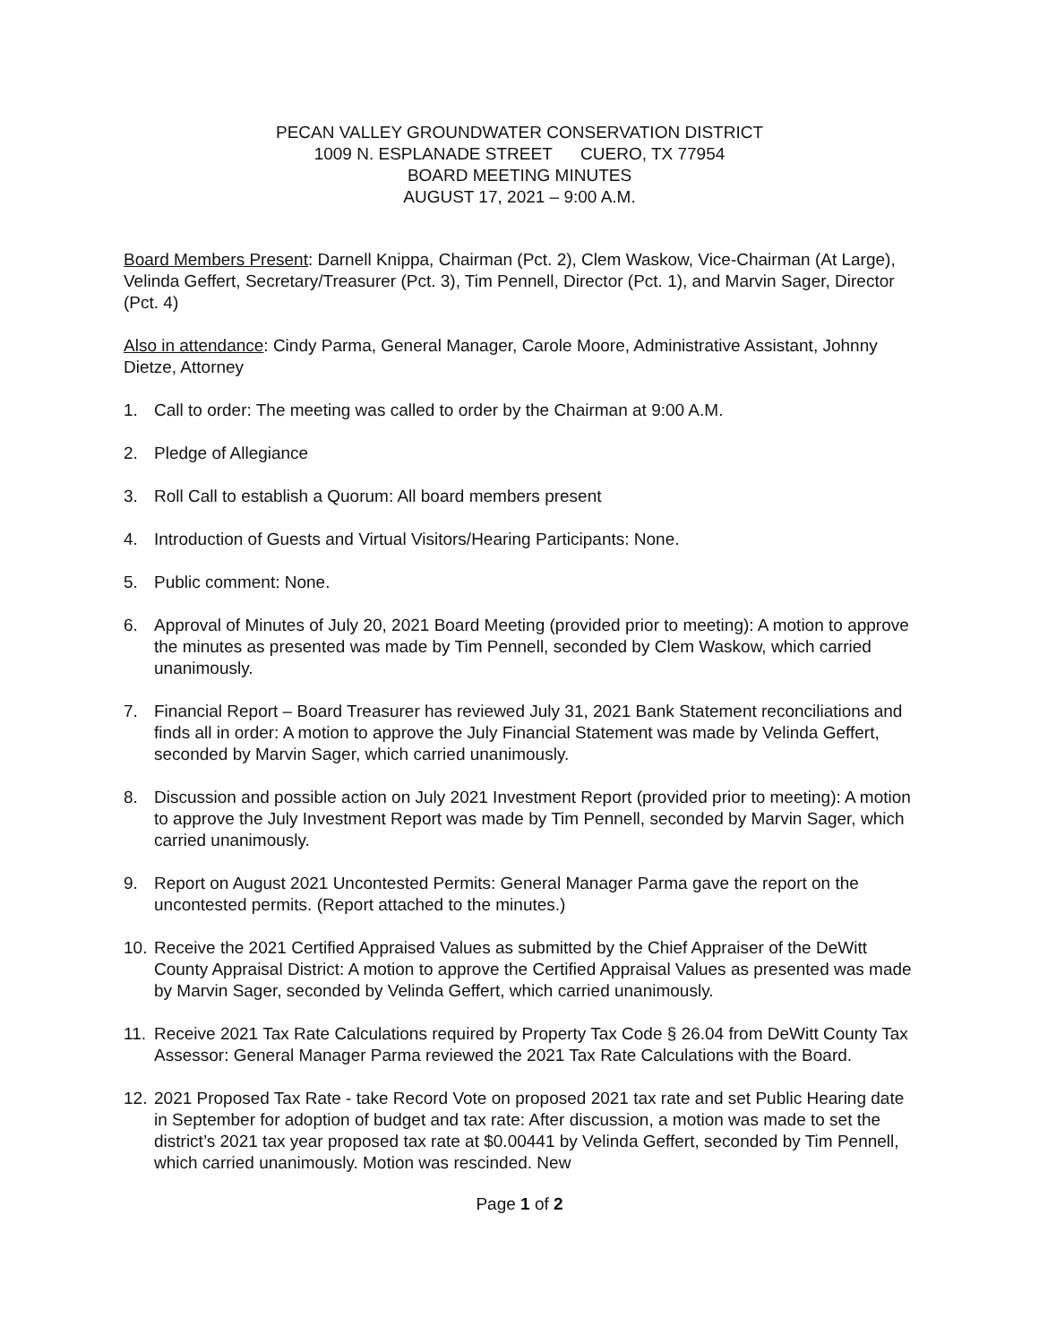PECAN VALLEY GROUNDWATER CONSERVATION DISTRICT
1009 N. ESPLANADE STREET CUERO, TX 77954
BOARD MEETING MINUTES
AUGUST 17, 2021 – 9:00 A.M.
Board Members Present: Darnell Knippa, Chairman (Pct. 2), Clem Waskow, Vice-Chairman (At Large), Velinda Geffert, Secretary/Treasurer (Pct. 3), Tim Pennell, Director (Pct. 1), and Marvin Sager, Director (Pct. 4)
Also in attendance: Cindy Parma, General Manager, Carole Moore, Administrative Assistant, Johnny Dietze, Attorney
1. Call to order: The meeting was called to order by the Chairman at 9:00 A.M.
2. Pledge of Allegiance
3. Roll Call to establish a Quorum: All board members present
4. Introduction of Guests and Virtual Visitors/Hearing Participants: None.
5. Public comment: None.
6. Approval of Minutes of July 20, 2021 Board Meeting (provided prior to meeting): A motion to approve the minutes as presented was made by Tim Pennell, seconded by Clem Waskow, which carried unanimously.
7. Financial Report – Board Treasurer has reviewed July 31, 2021 Bank Statement reconciliations and finds all in order: A motion to approve the July Financial Statement was made by Velinda Geffert, seconded by Marvin Sager, which carried unanimously.
8. Discussion and possible action on July 2021 Investment Report (provided prior to meeting): A motion to approve the July Investment Report was made by Tim Pennell, seconded by Marvin Sager, which carried unanimously.
9. Report on August 2021 Uncontested Permits: General Manager Parma gave the report on the uncontested permits. (Report attached to the minutes.)
10. Receive the 2021 Certified Appraised Values as submitted by the Chief Appraiser of the DeWitt County Appraisal District: A motion to approve the Certified Appraisal Values as presented was made by Marvin Sager, seconded by Velinda Geffert, which carried unanimously.
11. Receive 2021 Tax Rate Calculations required by Property Tax Code § 26.04 from DeWitt County Tax Assessor: General Manager Parma reviewed the 2021 Tax Rate Calculations with the Board.
12. 2021 Proposed Tax Rate - take Record Vote on proposed 2021 tax rate and set Public Hearing date in September for adoption of budget and tax rate: After discussion, a motion was made to set the district’s 2021 tax year proposed tax rate at $0.00441 by Velinda Geffert, seconded by Tim Pennell, which carried unanimously. Motion was rescinded. New
Page 1 of 2